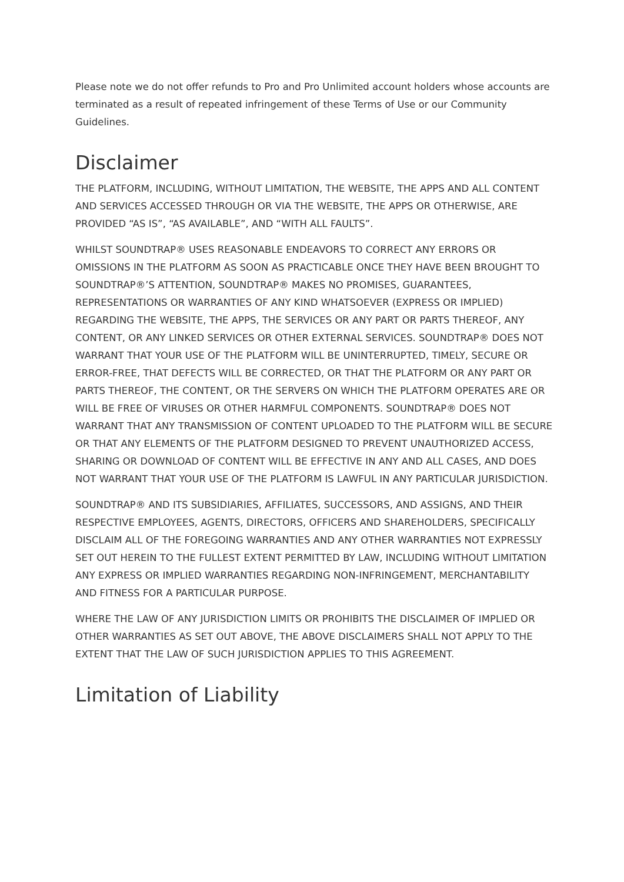Please note we do not offer refunds to Pro and Pro Unlimited account holders whose accounts are terminated as a result of repeated infringement of these Terms of Use or our Community Guidelines.
Disclaimer
THE PLATFORM, INCLUDING, WITHOUT LIMITATION, THE WEBSITE, THE APPS AND ALL CONTENT AND SERVICES ACCESSED THROUGH OR VIA THE WEBSITE, THE APPS OR OTHERWISE, ARE PROVIDED “AS IS”, “AS AVAILABLE”, AND “WITH ALL FAULTS”.
WHILST SOUNDTRAP® USES REASONABLE ENDEAVORS TO CORRECT ANY ERRORS OR OMISSIONS IN THE PLATFORM AS SOON AS PRACTICABLE ONCE THEY HAVE BEEN BROUGHT TO SOUNDTRAP®’S ATTENTION, SOUNDTRAP® MAKES NO PROMISES, GUARANTEES, REPRESENTATIONS OR WARRANTIES OF ANY KIND WHATSOEVER (EXPRESS OR IMPLIED) REGARDING THE WEBSITE, THE APPS, THE SERVICES OR ANY PART OR PARTS THEREOF, ANY CONTENT, OR ANY LINKED SERVICES OR OTHER EXTERNAL SERVICES. SOUNDTRAP® DOES NOT WARRANT THAT YOUR USE OF THE PLATFORM WILL BE UNINTERRUPTED, TIMELY, SECURE OR ERROR-FREE, THAT DEFECTS WILL BE CORRECTED, OR THAT THE PLATFORM OR ANY PART OR PARTS THEREOF, THE CONTENT, OR THE SERVERS ON WHICH THE PLATFORM OPERATES ARE OR WILL BE FREE OF VIRUSES OR OTHER HARMFUL COMPONENTS. SOUNDTRAP® DOES NOT WARRANT THAT ANY TRANSMISSION OF CONTENT UPLOADED TO THE PLATFORM WILL BE SECURE OR THAT ANY ELEMENTS OF THE PLATFORM DESIGNED TO PREVENT UNAUTHORIZED ACCESS, SHARING OR DOWNLOAD OF CONTENT WILL BE EFFECTIVE IN ANY AND ALL CASES, AND DOES NOT WARRANT THAT YOUR USE OF THE PLATFORM IS LAWFUL IN ANY PARTICULAR JURISDICTION.
SOUNDTRAP® AND ITS SUBSIDIARIES, AFFILIATES, SUCCESSORS, AND ASSIGNS, AND THEIR RESPECTIVE EMPLOYEES, AGENTS, DIRECTORS, OFFICERS AND SHAREHOLDERS, SPECIFICALLY DISCLAIM ALL OF THE FOREGOING WARRANTIES AND ANY OTHER WARRANTIES NOT EXPRESSLY SET OUT HEREIN TO THE FULLEST EXTENT PERMITTED BY LAW, INCLUDING WITHOUT LIMITATION ANY EXPRESS OR IMPLIED WARRANTIES REGARDING NON-INFRINGEMENT, MERCHANTABILITY AND FITNESS FOR A PARTICULAR PURPOSE.
WHERE THE LAW OF ANY JURISDICTION LIMITS OR PROHIBITS THE DISCLAIMER OF IMPLIED OR OTHER WARRANTIES AS SET OUT ABOVE, THE ABOVE DISCLAIMERS SHALL NOT APPLY TO THE EXTENT THAT THE LAW OF SUCH JURISDICTION APPLIES TO THIS AGREEMENT.
Limitation of Liability